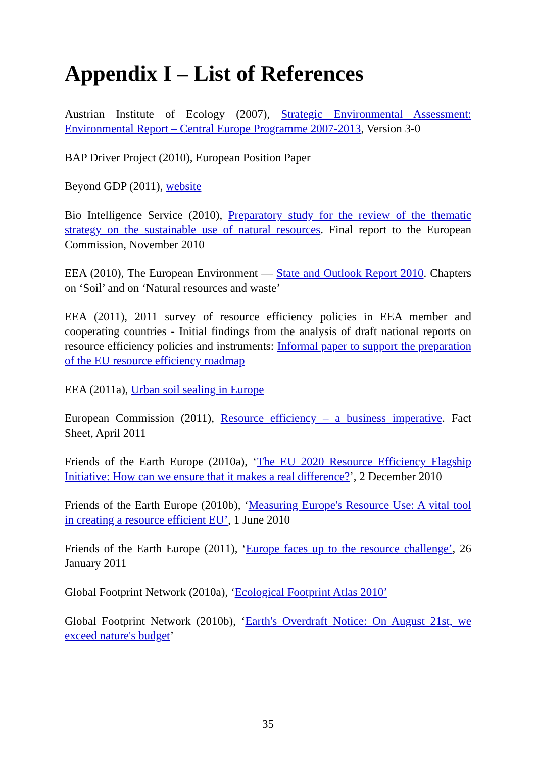Appendix I – List of References
Austrian Institute of Ecology (2007), Strategic Environmental Assessment: Environmental Report – Central Europe Programme 2007-2013, Version 3-0
BAP Driver Project (2010), European Position Paper
Beyond GDP (2011), website
Bio Intelligence Service (2010), Preparatory study for the review of the thematic strategy on the sustainable use of natural resources. Final report to the European Commission, November 2010
EEA (2010), The European Environment — State and Outlook Report 2010. Chapters on ‘Soil’ and on ‘Natural resources and waste’
EEA (2011), 2011 survey of resource efficiency policies in EEA member and cooperating countries - Initial findings from the analysis of draft national reports on resource efficiency policies and instruments: Informal paper to support the preparation of the EU resource efficiency roadmap
EEA (2011a), Urban soil sealing in Europe
European Commission (2011), Resource efficiency – a business imperative. Fact Sheet, April 2011
Friends of the Earth Europe (2010a), ‘The EU 2020 Resource Efficiency Flagship Initiative: How can we ensure that it makes a real difference?’, 2 December 2010
Friends of the Earth Europe (2010b), ‘Measuring Europe's Resource Use: A vital tool in creating a resource efficient EU’, 1 June 2010
Friends of the Earth Europe (2011), ‘Europe faces up to the resource challenge’, 26 January 2011
Global Footprint Network (2010a), ‘Ecological Footprint Atlas 2010’
Global Footprint Network (2010b), ‘Earth's Overdraft Notice: On August 21st, we exceed nature's budget’
35